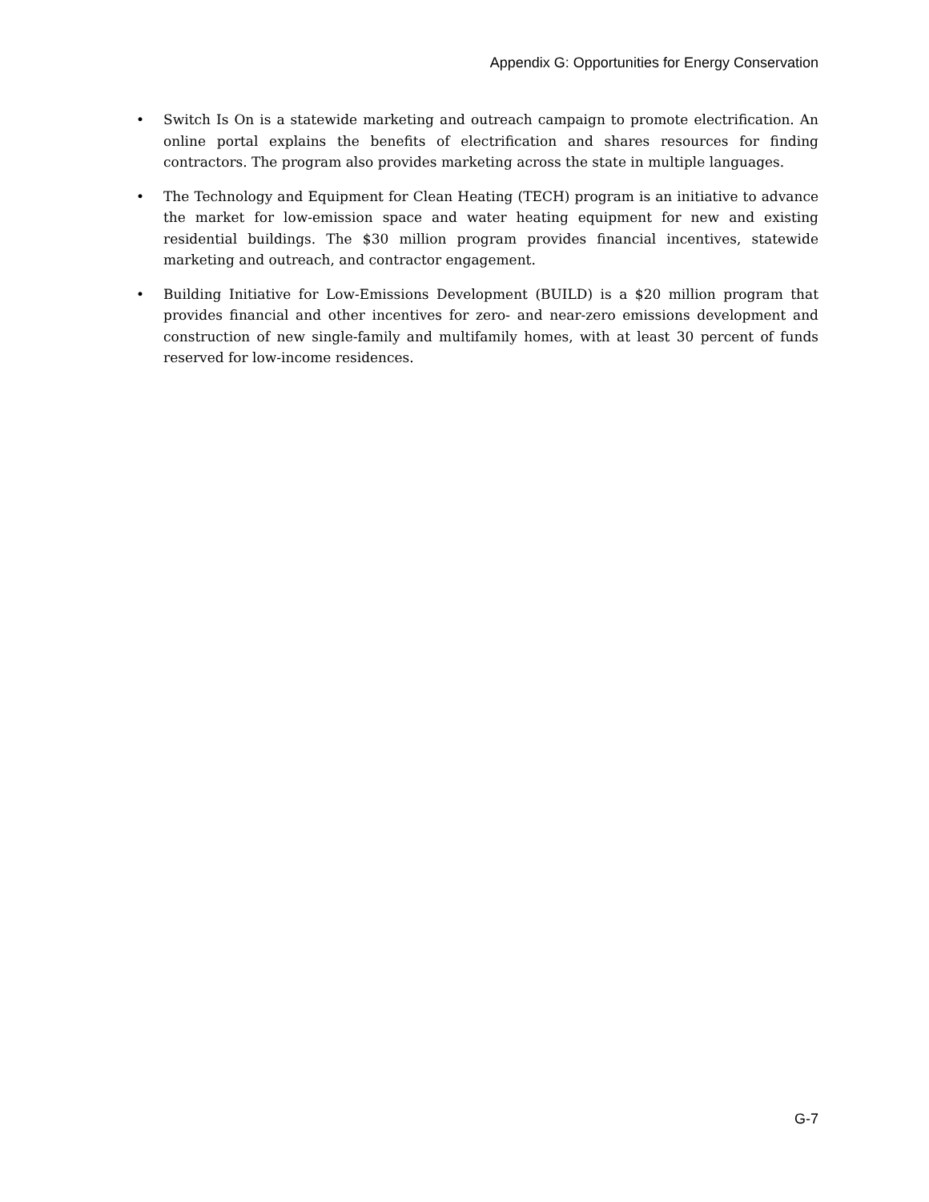Appendix G: Opportunities for Energy Conservation
• Switch Is On is a statewide marketing and outreach campaign to promote electrification. An online portal explains the benefits of electrification and shares resources for finding contractors. The program also provides marketing across the state in multiple languages.
• The Technology and Equipment for Clean Heating (TECH) program is an initiative to advance the market for low-emission space and water heating equipment for new and existing residential buildings. The $30 million program provides financial incentives, statewide marketing and outreach, and contractor engagement.
• Building Initiative for Low-Emissions Development (BUILD) is a $20 million program that provides financial and other incentives for zero- and near-zero emissions development and construction of new single-family and multifamily homes, with at least 30 percent of funds reserved for low-income residences.
G-7